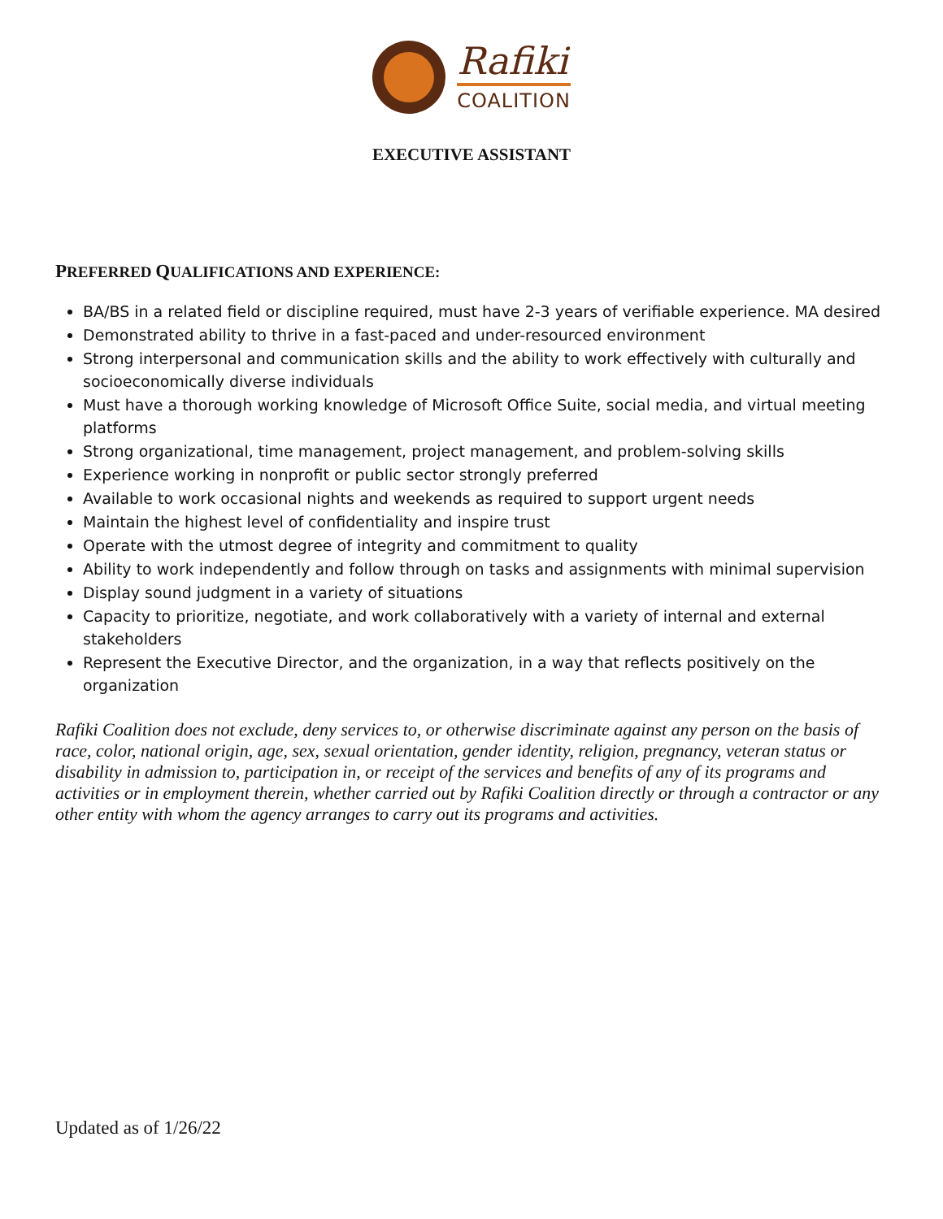Rafiki
COALITION
EXECUTIVE ASSISTANT
PREFERRED QUALIFICATIONS AND EXPERIENCE:
BA/BS in a related field or discipline required, must have 2-3 years of verifiable experience. MA desired
Demonstrated ability to thrive in a fast-paced and under-resourced environment
Strong interpersonal and communication skills and the ability to work effectively with culturally and socioeconomically diverse individuals
Must have a thorough working knowledge of Microsoft Office Suite, social media, and virtual meeting platforms
Strong organizational, time management, project management, and problem-solving skills
Experience working in nonprofit or public sector strongly preferred
Available to work occasional nights and weekends as required to support urgent needs
Maintain the highest level of confidentiality and inspire trust
Operate with the utmost degree of integrity and commitment to quality
Ability to work independently and follow through on tasks and assignments with minimal supervision
Display sound judgment in a variety of situations
Capacity to prioritize, negotiate, and work collaboratively with a variety of internal and external stakeholders
Represent the Executive Director, and the organization, in a way that reflects positively on the organization
Rafiki Coalition does not exclude, deny services to, or otherwise discriminate against any person on the basis of race, color, national origin, age, sex, sexual orientation, gender identity, religion, pregnancy, veteran status or disability in admission to, participation in, or receipt of the services and benefits of any of its programs and activities or in employment therein, whether carried out by Rafiki Coalition directly or through a contractor or any other entity with whom the agency arranges to carry out its programs and activities.
Updated as of 1/26/22